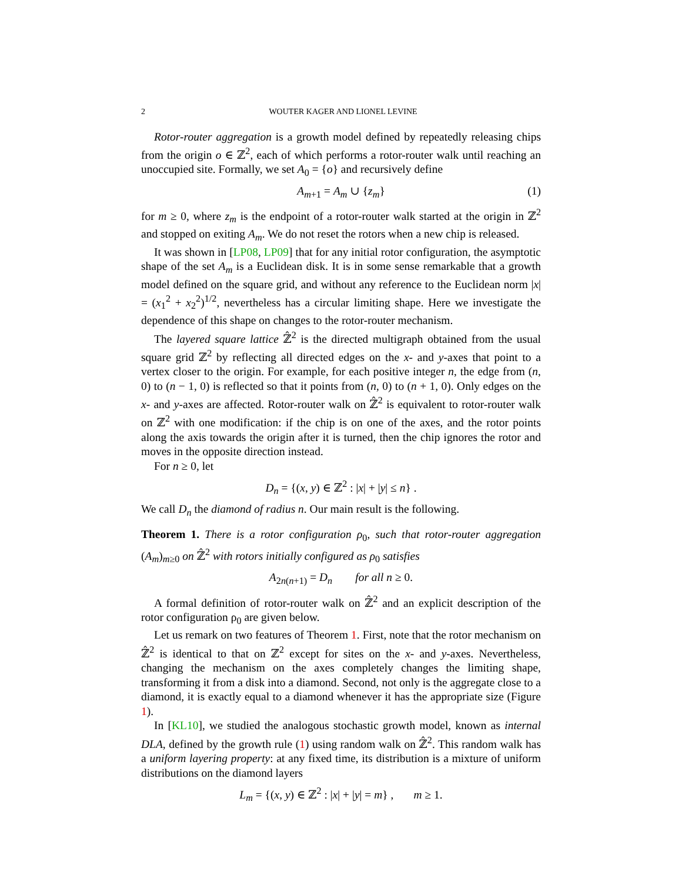2 WOUTER KAGER AND LIONEL LEVINE
Rotor-router aggregation is a growth model defined by repeatedly releasing chips from the origin o ∈ ℤ<sup>2</sup>, each of which performs a rotor-router walk until reaching an unoccupied site. Formally, we set A<sub>0</sub> = {o} and recursively define
A<sub>m+1</sub> = A<sub>m</sub> ∪ {z<sub>m</sub>} (1)
for m ≥ 0, where z<sub>m</sub> is the endpoint of a rotor-router walk started at the origin in ℤ<sup>2</sup> and stopped on exiting A<sub>m</sub>. We do not reset the rotors when a new chip is released.
It was shown in [LP08, LP09] that for any initial rotor configuration, the asymptotic shape of the set A<sub>m</sub> is a Euclidean disk. It is in some sense remarkable that a growth model defined on the square grid, and without any reference to the Euclidean norm |x| = (x<sub>1</sub><sup>2</sup> + x<sub>2</sub><sup>2</sup>)<sup>1/2</sup>, nevertheless has a circular limiting shape. Here we investigate the dependence of this shape on changes to the rotor-router mechanism.
The layered square lattice ℤ̂<sup>2</sup> is the directed multigraph obtained from the usual square grid ℤ<sup>2</sup> by reflecting all directed edges on the x- and y-axes that point to a vertex closer to the origin. For example, for each positive integer n, the edge from (n, 0) to (n − 1, 0) is reflected so that it points from (n, 0) to (n + 1, 0). Only edges on the x- and y-axes are affected. Rotor-router walk on ℤ̂<sup>2</sup> is equivalent to rotor-router walk on ℤ<sup>2</sup> with one modification: if the chip is on one of the axes, and the rotor points along the axis towards the origin after it is turned, then the chip ignores the rotor and moves in the opposite direction instead.
For n ≥ 0, let
D<sub>n</sub> = {(x, y) ∈ ℤ<sup>2</sup> : |x| + |y| ≤ n} .
We call D<sub>n</sub> the diamond of radius n. Our main result is the following.
Theorem 1. There is a rotor configuration ρ<sub>0</sub>, such that rotor-router aggregation (A<sub>m</sub>)<sub>m≥0</sub> on ℤ̂<sup>2</sup> with rotors initially configured as ρ<sub>0</sub> satisfies
A<sub>2n(n+1)</sub> = D<sub>n</sub> for all n ≥ 0.
A formal definition of rotor-router walk on ℤ̂<sup>2</sup> and an explicit description of the rotor configuration ρ<sub>0</sub> are given below.
Let us remark on two features of Theorem 1. First, note that the rotor mechanism on ℤ̂<sup>2</sup> is identical to that on ℤ<sup>2</sup> except for sites on the x- and y-axes. Nevertheless, changing the mechanism on the axes completely changes the limiting shape, transforming it from a disk into a diamond. Second, not only is the aggregate close to a diamond, it is exactly equal to a diamond whenever it has the appropriate size (Figure 1).
In [KL10], we studied the analogous stochastic growth model, known as internal DLA, defined by the growth rule (1) using random walk on ℤ̂<sup>2</sup>. This random walk has a uniform layering property: at any fixed time, its distribution is a mixture of uniform distributions on the diamond layers
L<sub>m</sub> = {(x, y) ∈ ℤ<sup>2</sup> : |x| + |y| = m} , m ≥ 1.